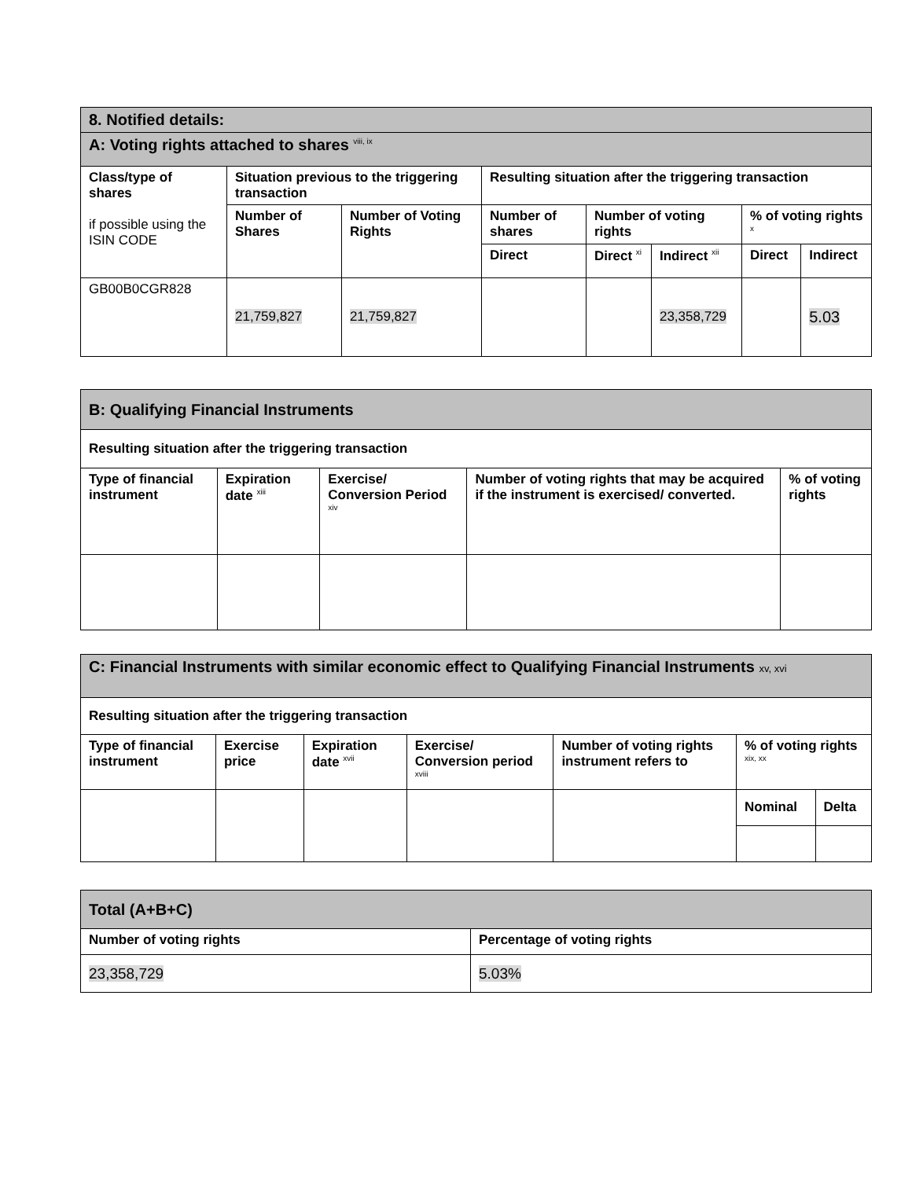| 8. Notified details: | | | | | | | |
| A: Voting rights attached to shares <sup>viii, ix</sup> | | | | | | | |
| Class/type of shares if possible using the ISIN CODE | Situation previous to the triggering transaction | | Resulting situation after the triggering transaction | | | | |
| | Number of Shares | Number of Voting Rights | Number of shares | Number of voting rights | | % of voting rights <sup>x</sup> | |
| | | | Direct | Direct <sup>xi</sup> | Indirect <sup>xii</sup> | Direct | Indirect |
| GB00B0CGR828 | 21,759,827 | 21,759,827 | | | 23,358,729 | | 5.03 |
| B: Qualifying Financial Instruments | | | | |
| Resulting situation after the triggering transaction | | | | |
| Type of financial instrument | Expiration date <sup>xiii</sup> | Exercise/ Conversion Period <sup>xiv</sup> | Number of voting rights that may be acquired if the instrument is exercised/ converted. | % of voting rights |
| C: Financial Instruments with similar economic effect to Qualifying Financial Instruments xv, xvi | | | | | | |
| Resulting situation after the triggering transaction | | | | | | |
| Type of financial instrument | Exercise price | Expiration date <sup>xvii</sup> | Exercise/ Conversion period <sup>xviii</sup> | Number of voting rights instrument refers to | % of voting rights <sup>xix, xx</sup> | |
| | | | | | Nominal | Delta |
| Total (A+B+C) | |
| Number of voting rights | Percentage of voting rights |
| 23,358,729 | 5.03% |